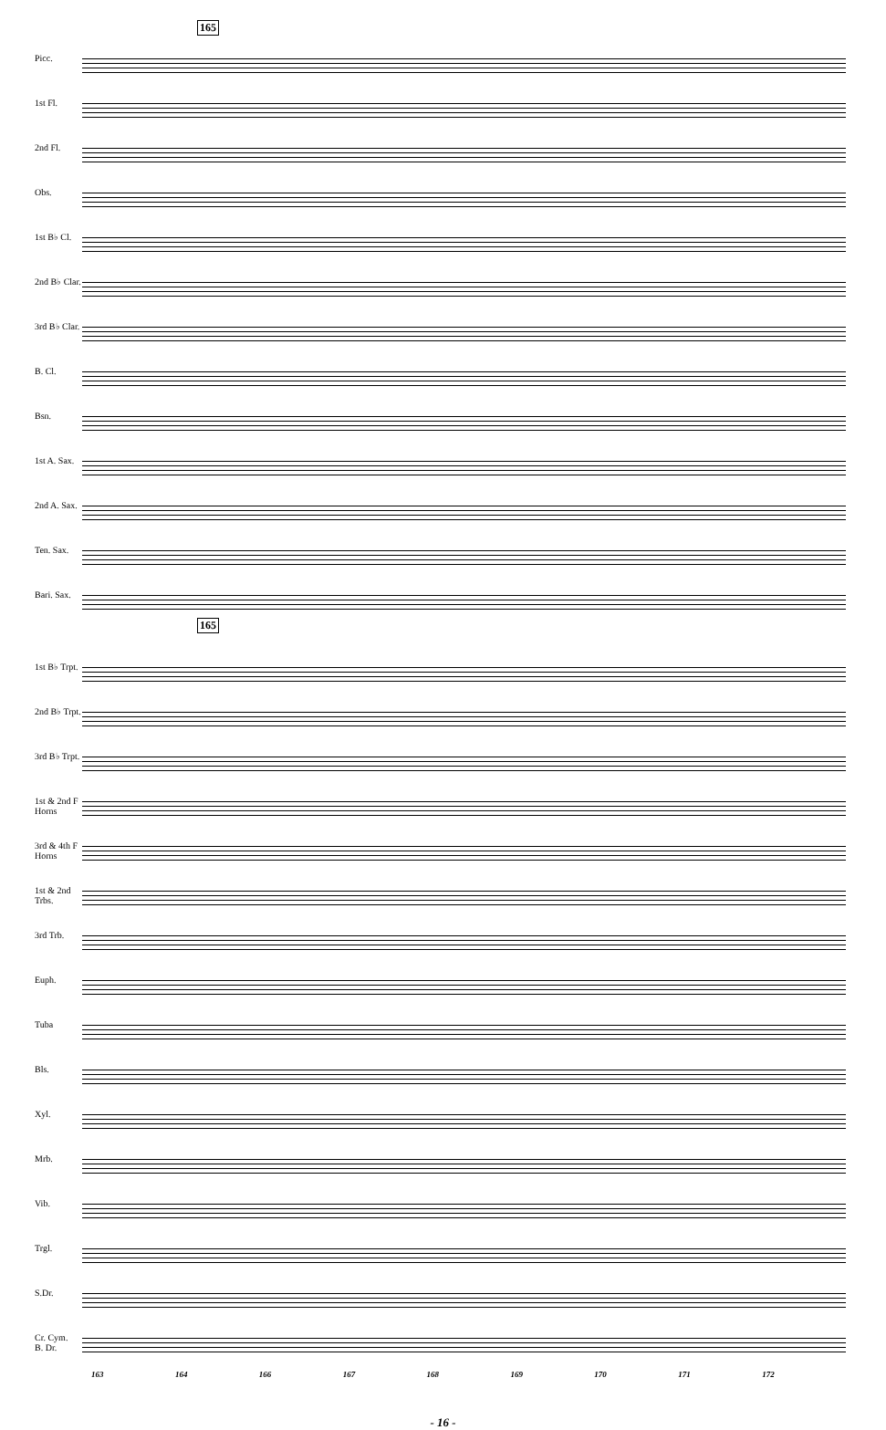165
165
Picc.
1st Fl.
2nd Fl.
Obs.
1st B♭ Cl.
2nd B♭ Clar.
3rd B♭ Clar.
B. Cl.
Bsn.
1st A. Sax.
2nd A. Sax.
Ten. Sax.
Bari. Sax.
1st B♭ Trpt.
2nd B♭ Trpt.
3rd B♭ Trpt.
1st & 2nd F Horns
3rd & 4th F Horns
1st & 2nd Trbs.
3rd Trb.
Euph.
Tuba
Bls.
Xyl.
Mrb.
Vib.
Trgl.
S.Dr.
Cr. Cym.
B. Dr.
163 164 166 167 168 169 170 171 172
- 16 -